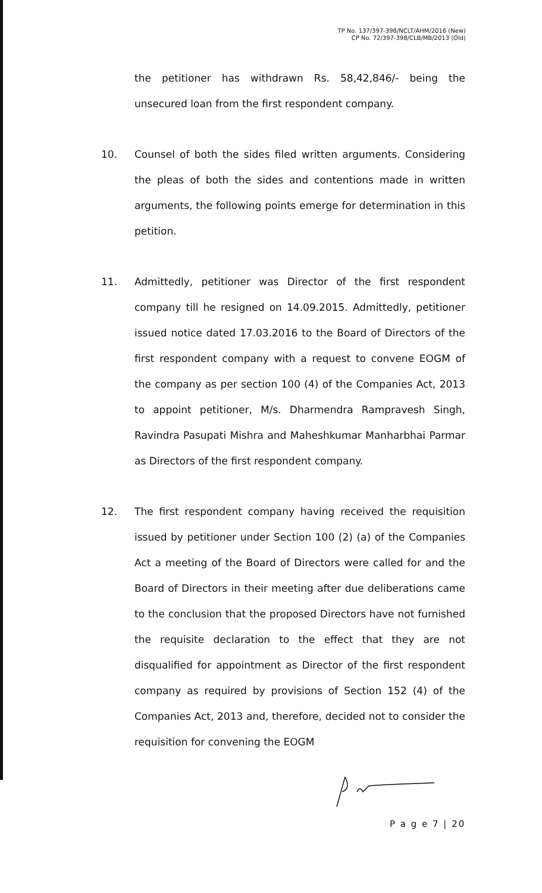TP No. 137/397-398/NCLT/AHM/2016 (New)
CP No. 72/397-398/CLB/MB/2013 (Old)
the petitioner has withdrawn Rs. 58,42,846/- being the unsecured loan from the first respondent company.
10. Counsel of both the sides filed written arguments. Considering the pleas of both the sides and contentions made in written arguments, the following points emerge for determination in this petition.
11. Admittedly, petitioner was Director of the first respondent company till he resigned on 14.09.2015. Admittedly, petitioner issued notice dated 17.03.2016 to the Board of Directors of the first respondent company with a request to convene EOGM of the company as per section 100 (4) of the Companies Act, 2013 to appoint petitioner, M/s. Dharmendra Rampravesh Singh, Ravindra Pasupati Mishra and Maheshkumar Manharbhai Parmar as Directors of the first respondent company.
12. The first respondent company having received the requisition issued by petitioner under Section 100 (2) (a) of the Companies Act a meeting of the Board of Directors were called for and the Board of Directors in their meeting after due deliberations came to the conclusion that the proposed Directors have not furnished the requisite declaration to the effect that they are not disqualified for appointment as Director of the first respondent company as required by provisions of Section 152 (4) of the Companies Act, 2013 and, therefore, decided not to consider the requisition for convening the EOGM
P a g e 7 | 20